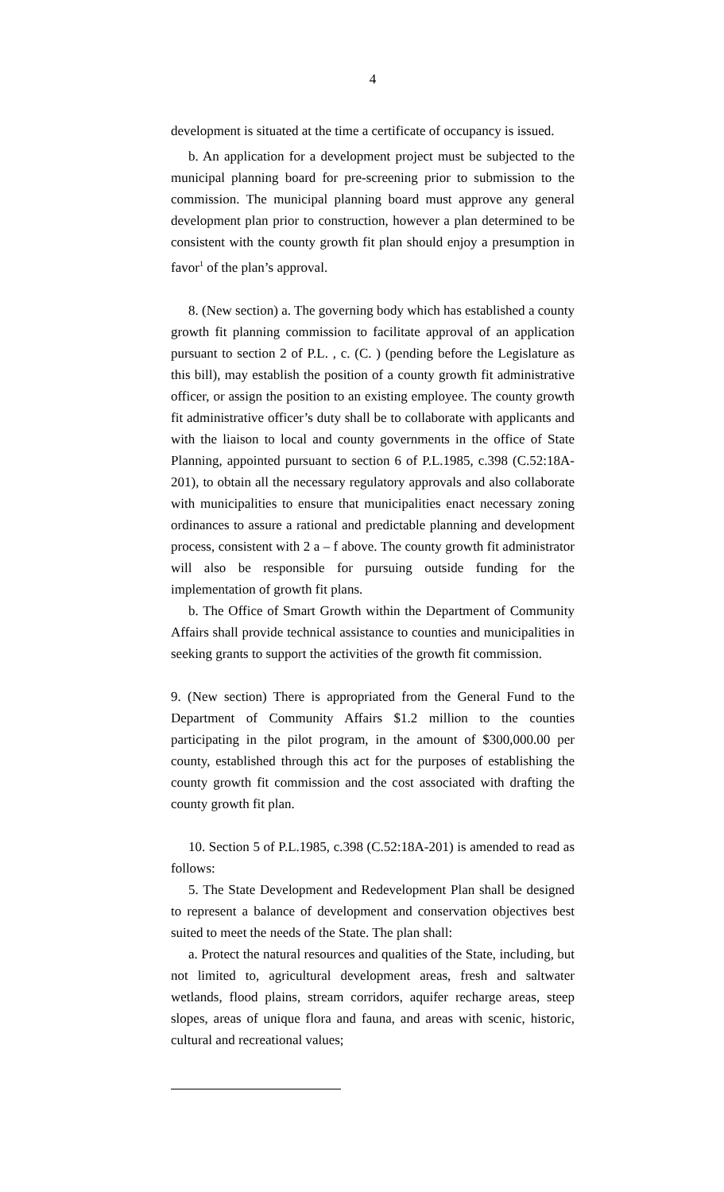4
development is situated at the time a certificate of occupancy is issued.
b. An application for a development project must be subjected to the municipal planning board for pre-screening prior to submission to the commission. The municipal planning board must approve any general development plan prior to construction, however a plan determined to be consistent with the county growth fit plan should enjoy a presumption in favor<sup>1</sup> of the plan’s approval.
8. (New section) a. The governing body which has established a county growth fit planning commission to facilitate approval of an application pursuant to section 2 of P.L. , c. (C. ) (pending before the Legislature as this bill), may establish the position of a county growth fit administrative officer, or assign the position to an existing employee. The county growth fit administrative officer’s duty shall be to collaborate with applicants and with the liaison to local and county governments in the office of State Planning, appointed pursuant to section 6 of P.L.1985, c.398 (C.52:18A-201), to obtain all the necessary regulatory approvals and also collaborate with municipalities to ensure that municipalities enact necessary zoning ordinances to assure a rational and predictable planning and development process, consistent with 2 a – f above. The county growth fit administrator will also be responsible for pursuing outside funding for the implementation of growth fit plans.
b. The Office of Smart Growth within the Department of Community Affairs shall provide technical assistance to counties and municipalities in seeking grants to support the activities of the growth fit commission.
9. (New section) There is appropriated from the General Fund to the Department of Community Affairs $1.2 million to the counties participating in the pilot program, in the amount of $300,000.00 per county, established through this act for the purposes of establishing the county growth fit commission and the cost associated with drafting the county growth fit plan.
10. Section 5 of P.L.1985, c.398 (C.52:18A-201) is amended to read as follows:
5. The State Development and Redevelopment Plan shall be designed to represent a balance of development and conservation objectives best suited to meet the needs of the State. The plan shall:
a. Protect the natural resources and qualities of the State, including, but not limited to, agricultural development areas, fresh and saltwater wetlands, flood plains, stream corridors, aquifer recharge areas, steep slopes, areas of unique flora and fauna, and areas with scenic, historic, cultural and recreational values;